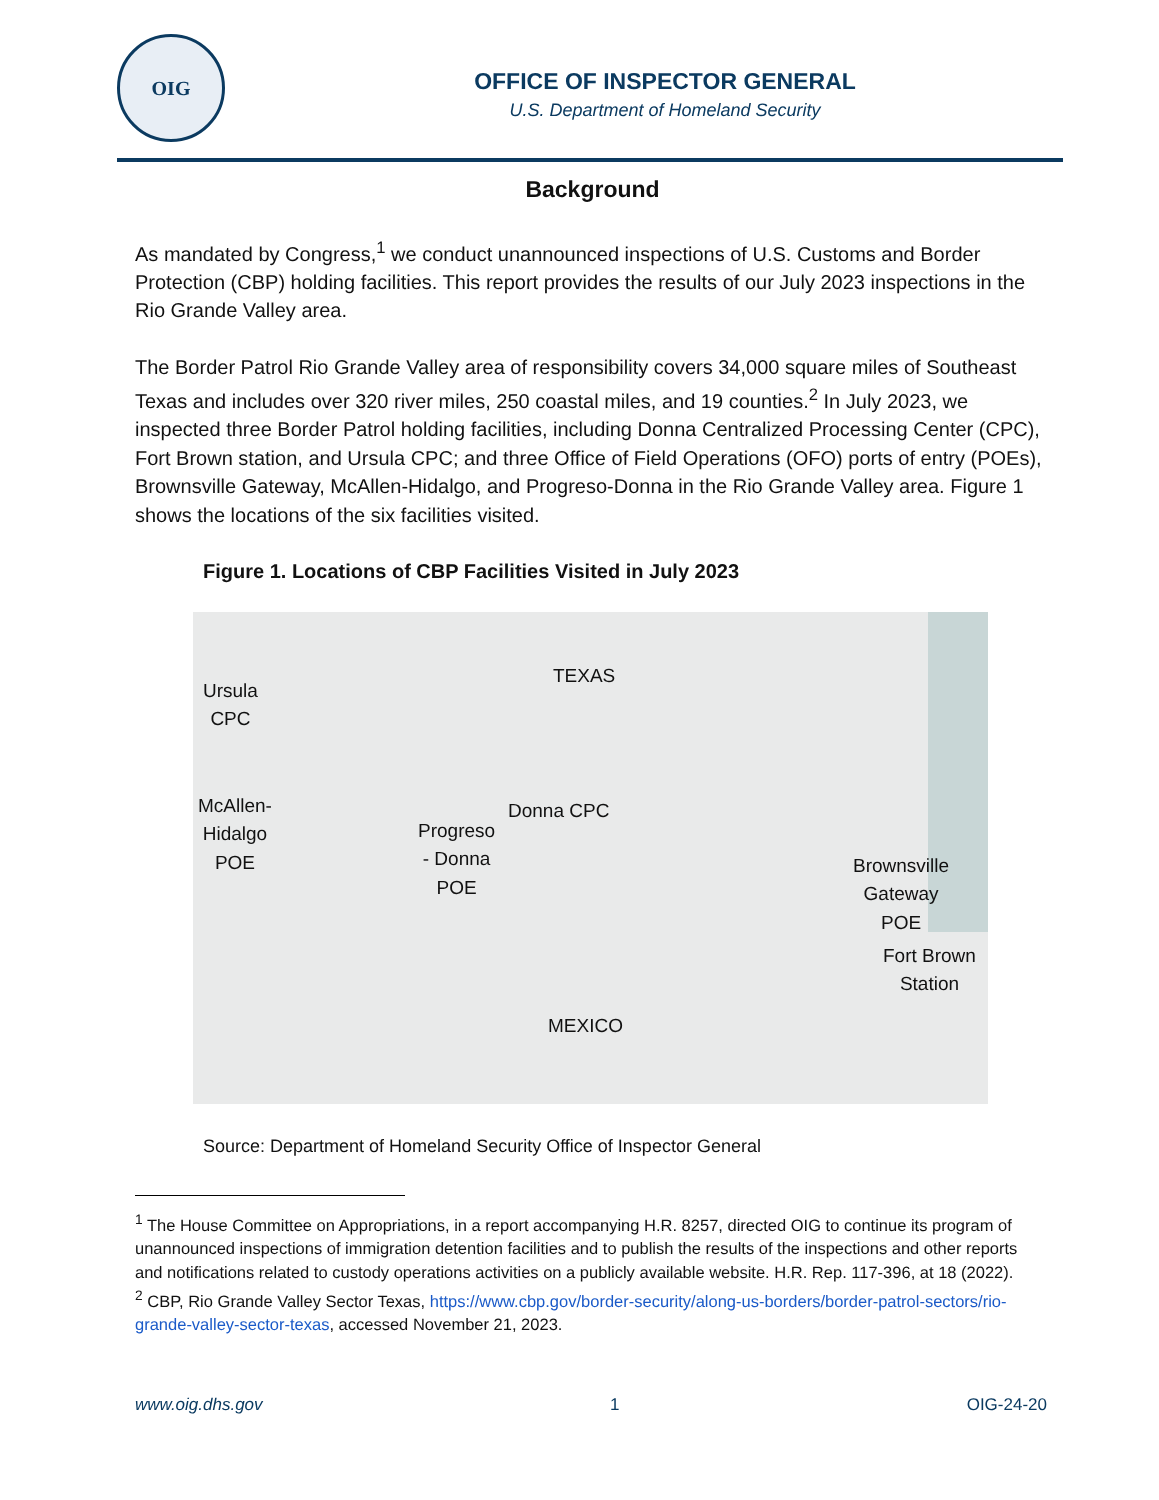OIG
OFFICE OF INSPECTOR GENERAL
U.S. Department of Homeland Security
Background
As mandated by Congress,<sup>1</sup> we conduct unannounced inspections of U.S. Customs and Border Protection (CBP) holding facilities. This report provides the results of our July 2023 inspections in the Rio Grande Valley area.
The Border Patrol Rio Grande Valley area of responsibility covers 34,000 square miles of Southeast Texas and includes over 320 river miles, 250 coastal miles, and 19 counties.<sup>2</sup> In July 2023, we inspected three Border Patrol holding facilities, including Donna Centralized Processing Center (CPC), Fort Brown station, and Ursula CPC; and three Office of Field Operations (OFO) ports of entry (POEs), Brownsville Gateway, McAllen-Hidalgo, and Progreso-Donna in the Rio Grande Valley area. Figure 1 shows the locations of the six facilities visited.
Figure 1. Locations of CBP Facilities Visited in July 2023
Ursula
CPC
McAllen-
Hidalgo
POE
TEXAS
Donna CPC
Progreso
- Donna
POE
Brownsville
Gateway
POE
Fort Brown
Station
MEXICO
Source: Department of Homeland Security Office of Inspector General
<sup>1</sup> The House Committee on Appropriations, in a report accompanying H.R. 8257, directed OIG to continue its program of unannounced inspections of immigration detention facilities and to publish the results of the inspections and other reports and notifications related to custody operations activities on a publicly available website. H.R. Rep. 117-396, at 18 (2022).
<sup>2</sup> CBP, Rio Grande Valley Sector Texas, https://www.cbp.gov/border-security/along-us-borders/border-patrol-sectors/rio-grande-valley-sector-texas, accessed November 21, 2023.
www.oig.dhs.gov 1 OIG-24-20